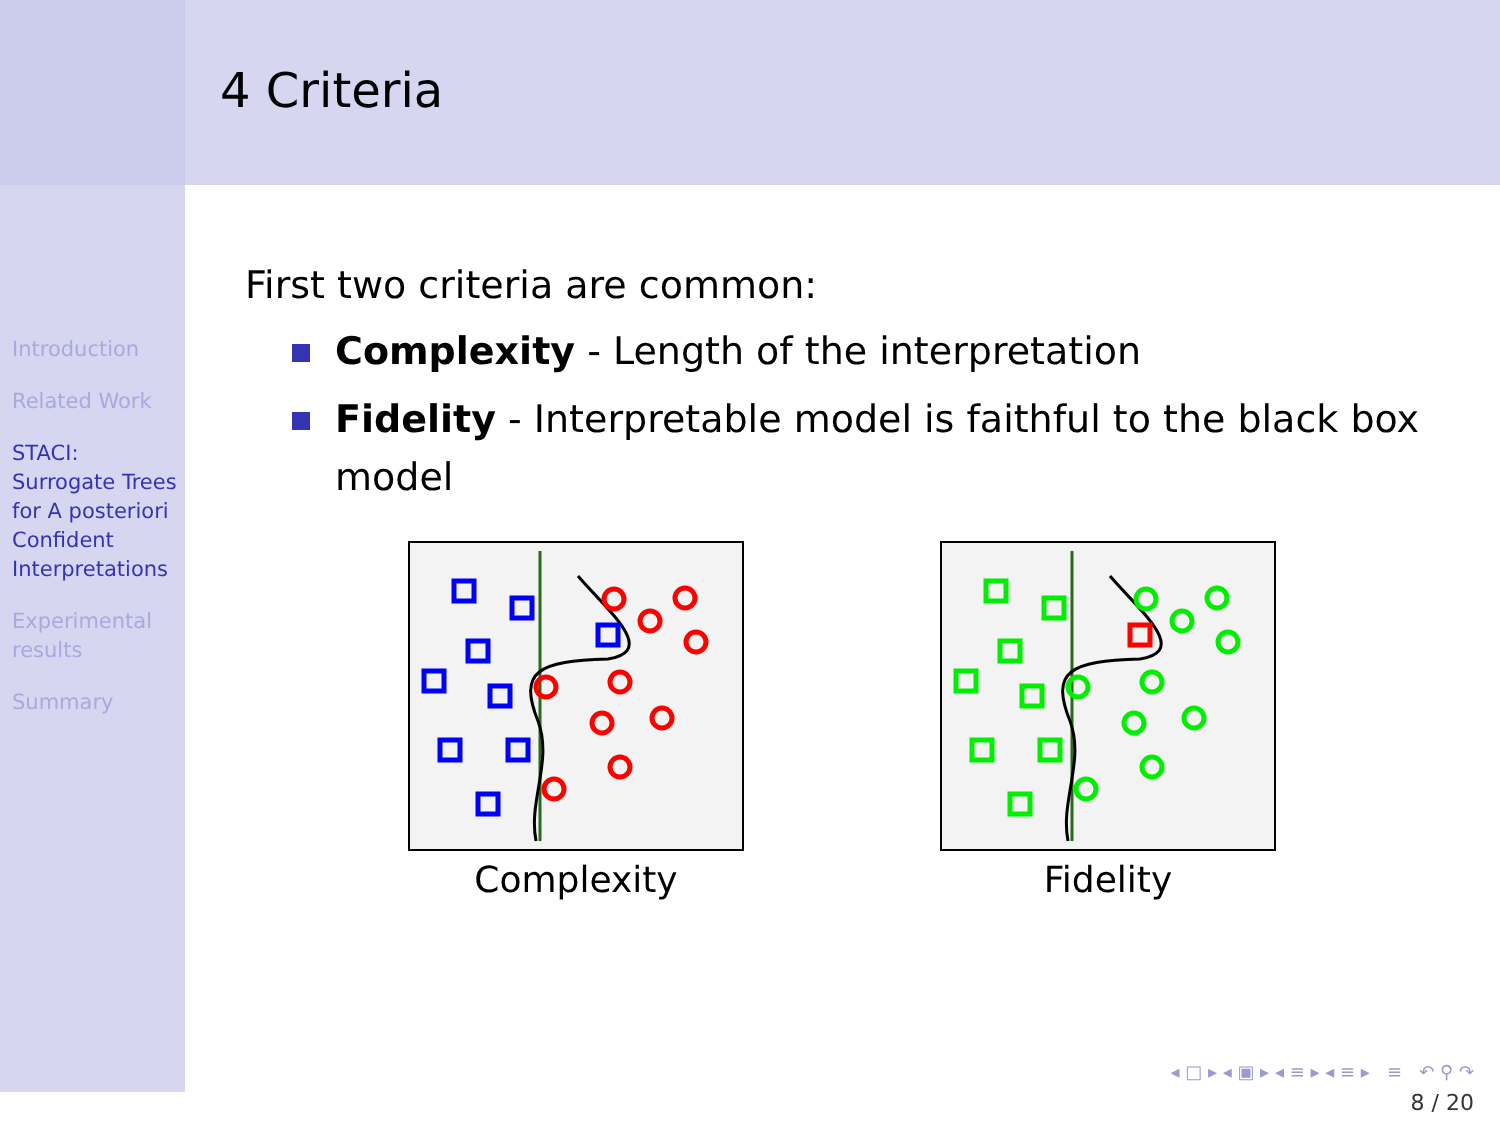Introduction
Related Work
STACI: Surrogate Trees for A posteriori Confident Interpretations
Experimental results
Summary
4 Criteria
First two criteria are common:
Complexity - Length of the interpretation
Fidelity - Interpretable model is faithful to the black box model
Complexity
Fidelity
◂ □ ▸ ◂ ▣ ▸ ◂ ≡ ▸ ◂ ≡ ▸ ≡ ↶ ⚲ ↷
8 / 20